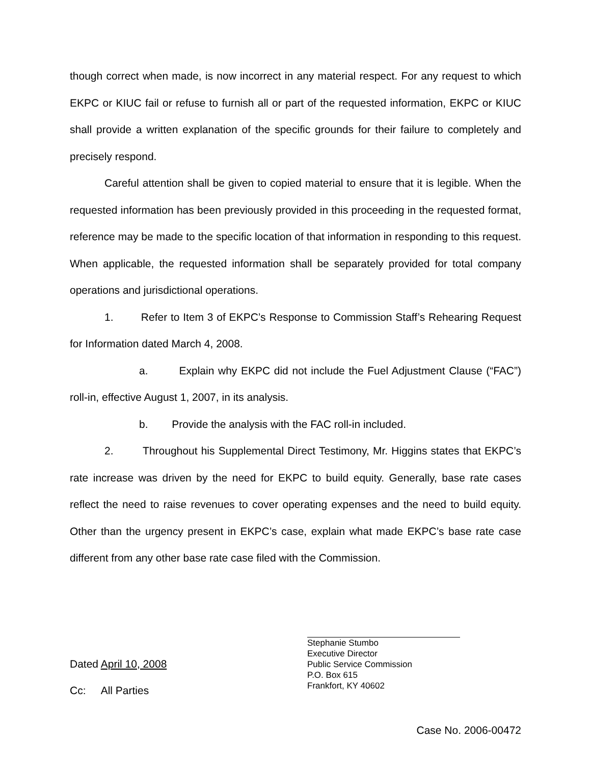though correct when made, is now incorrect in any material respect. For any request to which EKPC or KIUC fail or refuse to furnish all or part of the requested information, EKPC or KIUC shall provide a written explanation of the specific grounds for their failure to completely and precisely respond.
Careful attention shall be given to copied material to ensure that it is legible. When the requested information has been previously provided in this proceeding in the requested format, reference may be made to the specific location of that information in responding to this request. When applicable, the requested information shall be separately provided for total company operations and jurisdictional operations.
1. Refer to Item 3 of EKPC’s Response to Commission Staff’s Rehearing Request for Information dated March 4, 2008.
a. Explain why EKPC did not include the Fuel Adjustment Clause (“FAC”) roll-in, effective August 1, 2007, in its analysis.
b. Provide the analysis with the FAC roll-in included.
2. Throughout his Supplemental Direct Testimony, Mr. Higgins states that EKPC’s rate increase was driven by the need for EKPC to build equity. Generally, base rate cases reflect the need to raise revenues to cover operating expenses and the need to build equity. Other than the urgency present in EKPC’s case, explain what made EKPC’s base rate case different from any other base rate case filed with the Commission.
Dated April 10, 2008
Cc: All Parties
Stephanie Stumbo
Executive Director
Public Service Commission
P.O. Box 615
Frankfort, KY 40602
Case No. 2006-00472